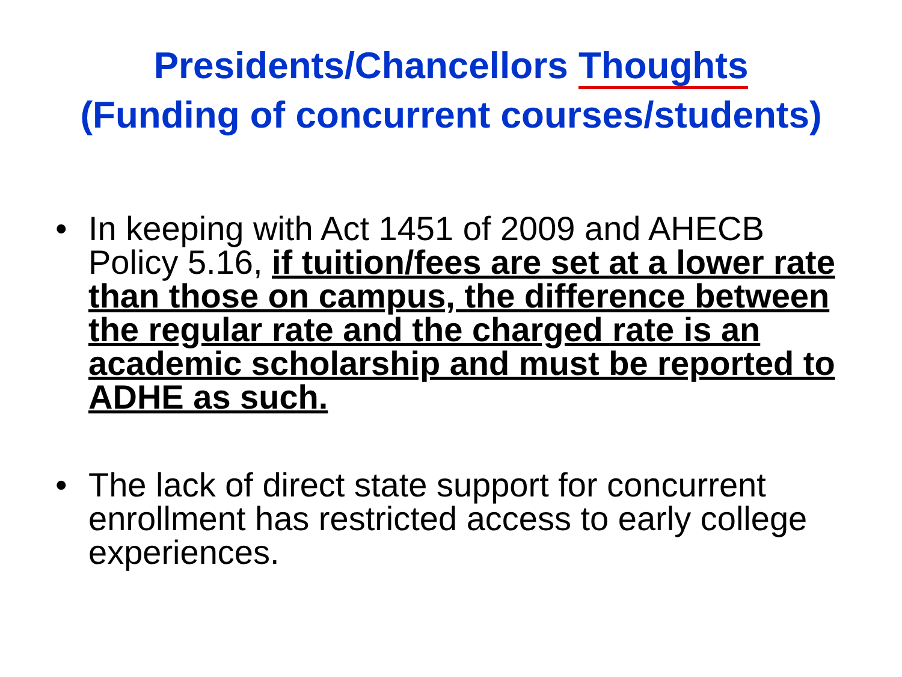Presidents/Chancellors Thoughts
(Funding of concurrent courses/students)
• In keeping with Act 1451 of 2009 and AHECB Policy 5.16, if tuition/fees are set at a lower rate than those on campus, the difference between the regular rate and the charged rate is an academic scholarship and must be reported to ADHE as such.
• The lack of direct state support for concurrent enrollment has restricted access to early college experiences.